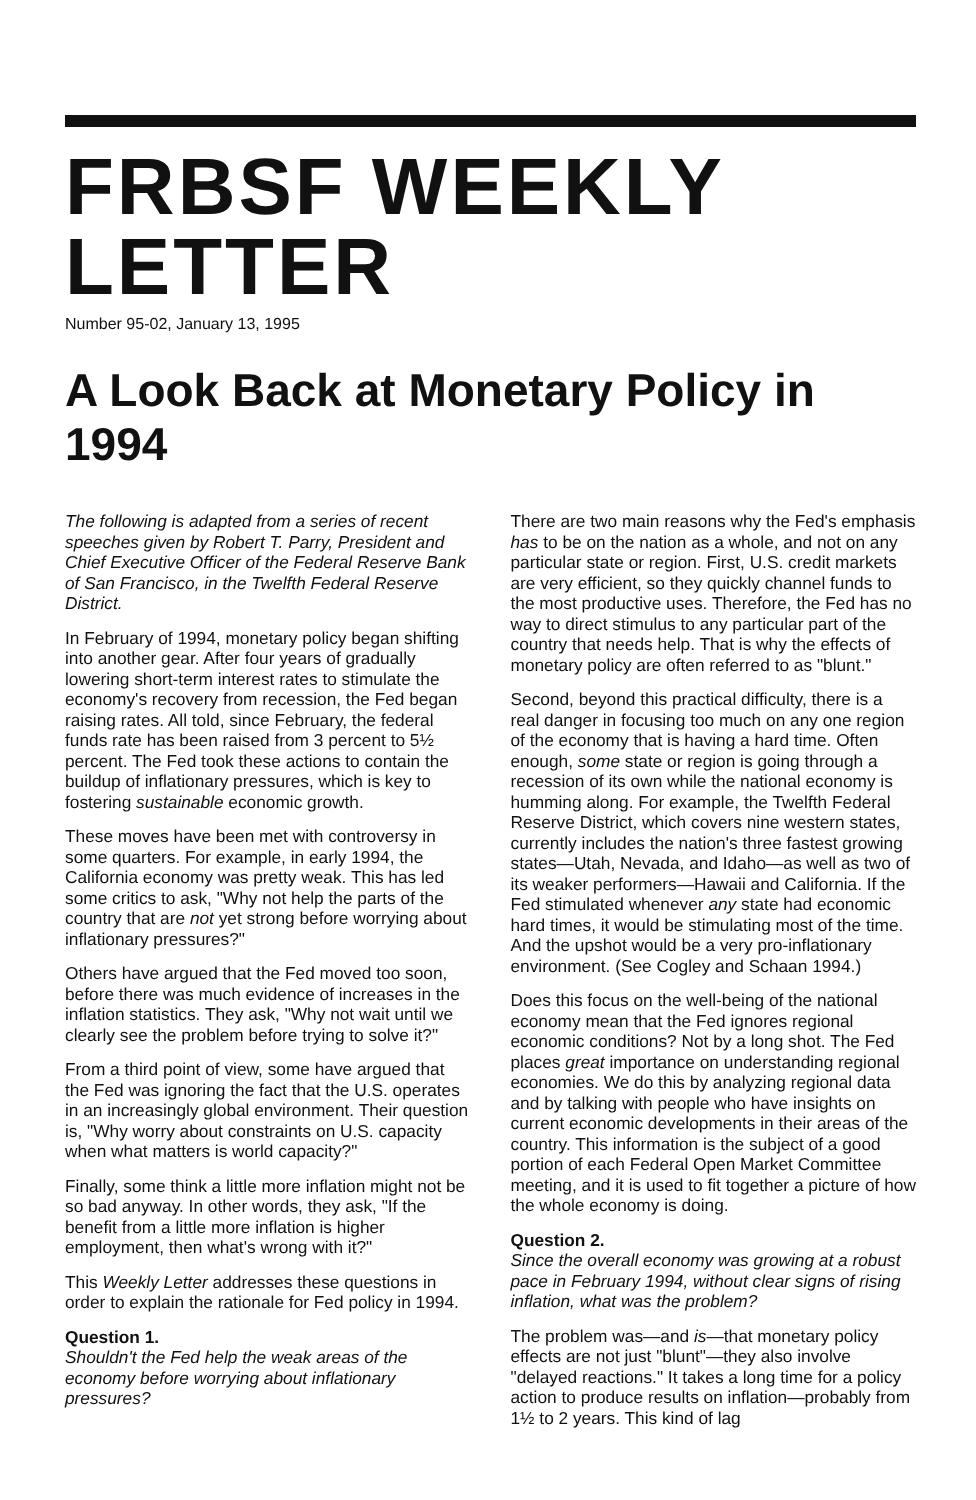FRBSF WEEKLY LETTER
Number 95-02, January 13, 1995
A Look Back at Monetary Policy in 1994
The following is adapted from a series of recent speeches given by Robert T. Parry, President and Chief Executive Officer of the Federal Reserve Bank of San Francisco, in the Twelfth Federal Reserve District.
In February of 1994, monetary policy began shifting into another gear. After four years of gradually lowering short-term interest rates to stimulate the economy's recovery from recession, the Fed began raising rates. All told, since February, the federal funds rate has been raised from 3 percent to 5½ percent. The Fed took these actions to contain the buildup of inflationary pressures, which is key to fostering sustainable economic growth.
These moves have been met with controversy in some quarters. For example, in early 1994, the California economy was pretty weak. This has led some critics to ask, "Why not help the parts of the country that are not yet strong before worrying about inflationary pressures?"
Others have argued that the Fed moved too soon, before there was much evidence of increases in the inflation statistics. They ask, "Why not wait until we clearly see the problem before trying to solve it?"
From a third point of view, some have argued that the Fed was ignoring the fact that the U.S. operates in an increasingly global environment. Their question is, "Why worry about constraints on U.S. capacity when what matters is world capacity?"
Finally, some think a little more inflation might not be so bad anyway. In other words, they ask, "If the benefit from a little more inflation is higher employment, then what's wrong with it?"
This Weekly Letter addresses these questions in order to explain the rationale for Fed policy in 1994.
Question 1.
Shouldn't the Fed help the weak areas of the economy before worrying about inflationary pressures?
There are two main reasons why the Fed's emphasis has to be on the nation as a whole, and not on any particular state or region. First, U.S. credit markets are very efficient, so they quickly channel funds to the most productive uses. Therefore, the Fed has no way to direct stimulus to any particular part of the country that needs help. That is why the effects of monetary policy are often referred to as "blunt."
Second, beyond this practical difficulty, there is a real danger in focusing too much on any one region of the economy that is having a hard time. Often enough, some state or region is going through a recession of its own while the national economy is humming along. For example, the Twelfth Federal Reserve District, which covers nine western states, currently includes the nation's three fastest growing states—Utah, Nevada, and Idaho—as well as two of its weaker performers—Hawaii and California. If the Fed stimulated whenever any state had economic hard times, it would be stimulating most of the time. And the upshot would be a very pro-inflationary environment. (See Cogley and Schaan 1994.)
Does this focus on the well-being of the national economy mean that the Fed ignores regional economic conditions? Not by a long shot. The Fed places great importance on understanding regional economies. We do this by analyzing regional data and by talking with people who have insights on current economic developments in their areas of the country. This information is the subject of a good portion of each Federal Open Market Committee meeting, and it is used to fit together a picture of how the whole economy is doing.
Question 2.
Since the overall economy was growing at a robust pace in February 1994, without clear signs of rising inflation, what was the problem?
The problem was—and is—that monetary policy effects are not just "blunt"—they also involve "delayed reactions." It takes a long time for a policy action to produce results on inflation—probably from 1½ to 2 years. This kind of lag